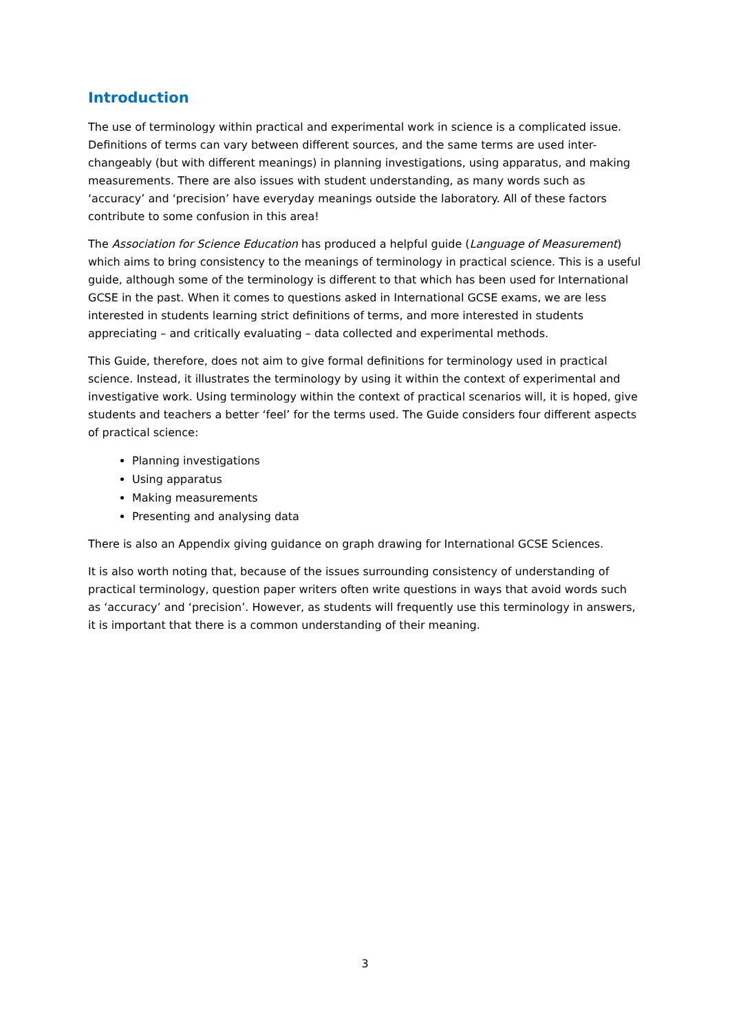Introduction
The use of terminology within practical and experimental work in science is a complicated issue. Definitions of terms can vary between different sources, and the same terms are used inter-changeably (but with different meanings) in planning investigations, using apparatus, and making measurements. There are also issues with student understanding, as many words such as ‘accuracy’ and ‘precision’ have everyday meanings outside the laboratory. All of these factors contribute to some confusion in this area!
The Association for Science Education has produced a helpful guide (Language of Measurement) which aims to bring consistency to the meanings of terminology in practical science. This is a useful guide, although some of the terminology is different to that which has been used for International GCSE in the past. When it comes to questions asked in International GCSE exams, we are less interested in students learning strict definitions of terms, and more interested in students appreciating – and critically evaluating – data collected and experimental methods.
This Guide, therefore, does not aim to give formal definitions for terminology used in practical science. Instead, it illustrates the terminology by using it within the context of experimental and investigative work. Using terminology within the context of practical scenarios will, it is hoped, give students and teachers a better ‘feel’ for the terms used. The Guide considers four different aspects of practical science:
Planning investigations
Using apparatus
Making measurements
Presenting and analysing data
There is also an Appendix giving guidance on graph drawing for International GCSE Sciences.
It is also worth noting that, because of the issues surrounding consistency of understanding of practical terminology, question paper writers often write questions in ways that avoid words such as ‘accuracy’ and ‘precision’. However, as students will frequently use this terminology in answers, it is important that there is a common understanding of their meaning.
3